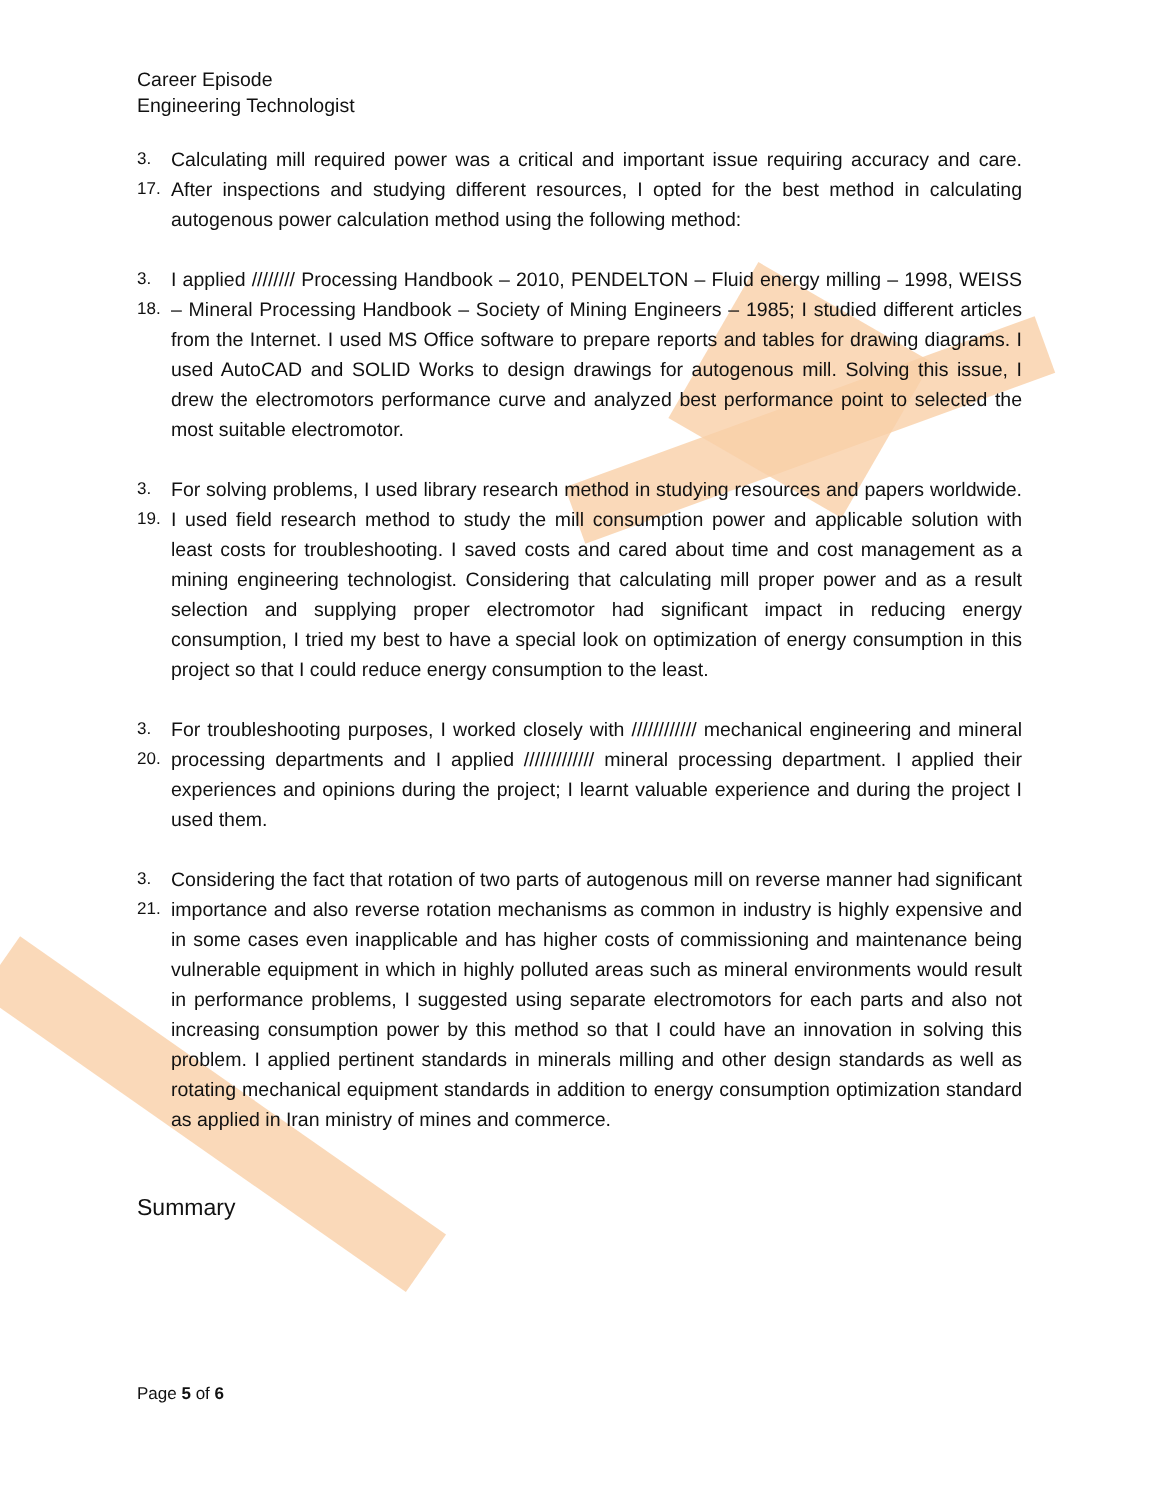Career Episode
Engineering Technologist
3. 17.
Calculating mill required power was a critical and important issue requiring accuracy and care. After inspections and studying different resources, I opted for the best method in calculating autogenous power calculation method using the following method:
3. 18.
I applied //////// Processing Handbook – 2010, PENDELTON – Fluid energy milling – 1998, WEISS – Mineral Processing Handbook – Society of Mining Engineers – 1985; I studied different articles from the Internet. I used MS Office software to prepare reports and tables for drawing diagrams. I used AutoCAD and SOLID Works to design drawings for autogenous mill. Solving this issue, I drew the electromotors performance curve and analyzed best performance point to selected the most suitable electromotor.
3. 19.
For solving problems, I used library research method in studying resources and papers worldwide. I used field research method to study the mill consumption power and applicable solution with least costs for troubleshooting. I saved costs and cared about time and cost management as a mining engineering technologist. Considering that calculating mill proper power and as a result selection and supplying proper electromotor had significant impact in reducing energy consumption, I tried my best to have a special look on optimization of energy consumption in this project so that I could reduce energy consumption to the least.
3. 20.
For troubleshooting purposes, I worked closely with //////////// mechanical engineering and mineral processing departments and I applied ///////////// mineral processing department. I applied their experiences and opinions during the project; I learnt valuable experience and during the project I used them.
3. 21.
Considering the fact that rotation of two parts of autogenous mill on reverse manner had significant importance and also reverse rotation mechanisms as common in industry is highly expensive and in some cases even inapplicable and has higher costs of commissioning and maintenance being vulnerable equipment in which in highly polluted areas such as mineral environments would result in performance problems, I suggested using separate electromotors for each parts and also not increasing consumption power by this method so that I could have an innovation in solving this problem. I applied pertinent standards in minerals milling and other design standards as well as rotating mechanical equipment standards in addition to energy consumption optimization standard as applied in Iran ministry of mines and commerce.
Summary
Page 5 of 6